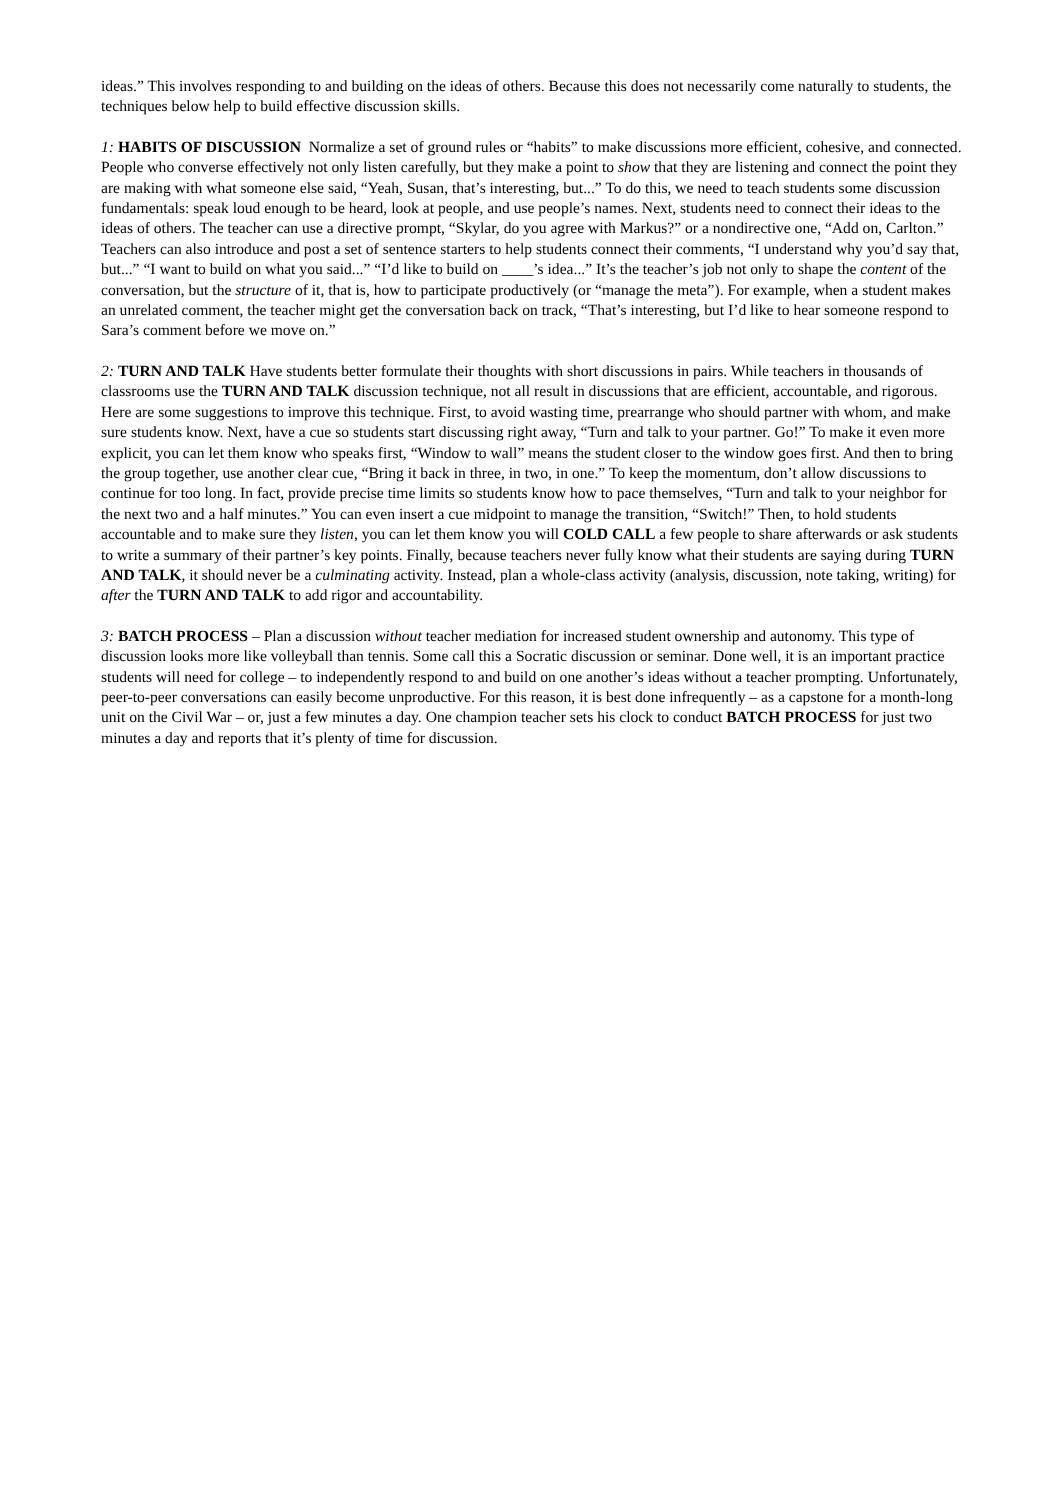ideas.” This involves responding to and building on the ideas of others. Because this does not necessarily come naturally to students, the techniques below help to build effective discussion skills.
1: HABITS OF DISCUSSION Normalize a set of ground rules or “habits” to make discussions more efficient, cohesive, and connected. People who converse effectively not only listen carefully, but they make a point to show that they are listening and connect the point they are making with what someone else said, “Yeah, Susan, that’s interesting, but...” To do this, we need to teach students some discussion fundamentals: speak loud enough to be heard, look at people, and use people’s names. Next, students need to connect their ideas to the ideas of others. The teacher can use a directive prompt, “Skylar, do you agree with Markus?” or a nondirective one, “Add on, Carlton.” Teachers can also introduce and post a set of sentence starters to help students connect their comments, “I understand why you’d say that, but...” “I want to build on what you said...” “I’d like to build on ____’s idea...” It’s the teacher’s job not only to shape the content of the conversation, but the structure of it, that is, how to participate productively (or “manage the meta”). For example, when a student makes an unrelated comment, the teacher might get the conversation back on track, “That’s interesting, but I’d like to hear someone respond to Sara’s comment before we move on.”
2: TURN AND TALK Have students better formulate their thoughts with short discussions in pairs. While teachers in thousands of classrooms use the TURN AND TALK discussion technique, not all result in discussions that are efficient, accountable, and rigorous. Here are some suggestions to improve this technique. First, to avoid wasting time, prearrange who should partner with whom, and make sure students know. Next, have a cue so students start discussing right away, “Turn and talk to your partner. Go!” To make it even more explicit, you can let them know who speaks first, “Window to wall” means the student closer to the window goes first. And then to bring the group together, use another clear cue, “Bring it back in three, in two, in one.” To keep the momentum, don’t allow discussions to continue for too long. In fact, provide precise time limits so students know how to pace themselves, “Turn and talk to your neighbor for the next two and a half minutes.” You can even insert a cue midpoint to manage the transition, “Switch!” Then, to hold students accountable and to make sure they listen, you can let them know you will COLD CALL a few people to share afterwards or ask students to write a summary of their partner’s key points. Finally, because teachers never fully know what their students are saying during TURN AND TALK, it should never be a culminating activity. Instead, plan a whole-class activity (analysis, discussion, note taking, writing) for after the TURN AND TALK to add rigor and accountability.
3: BATCH PROCESS – Plan a discussion without teacher mediation for increased student ownership and autonomy. This type of discussion looks more like volleyball than tennis. Some call this a Socratic discussion or seminar. Done well, it is an important practice students will need for college – to independently respond to and build on one another’s ideas without a teacher prompting. Unfortunately, peer-to-peer conversations can easily become unproductive. For this reason, it is best done infrequently – as a capstone for a month-long unit on the Civil War – or, just a few minutes a day. One champion teacher sets his clock to conduct BATCH PROCESS for just two minutes a day and reports that it’s plenty of time for discussion.